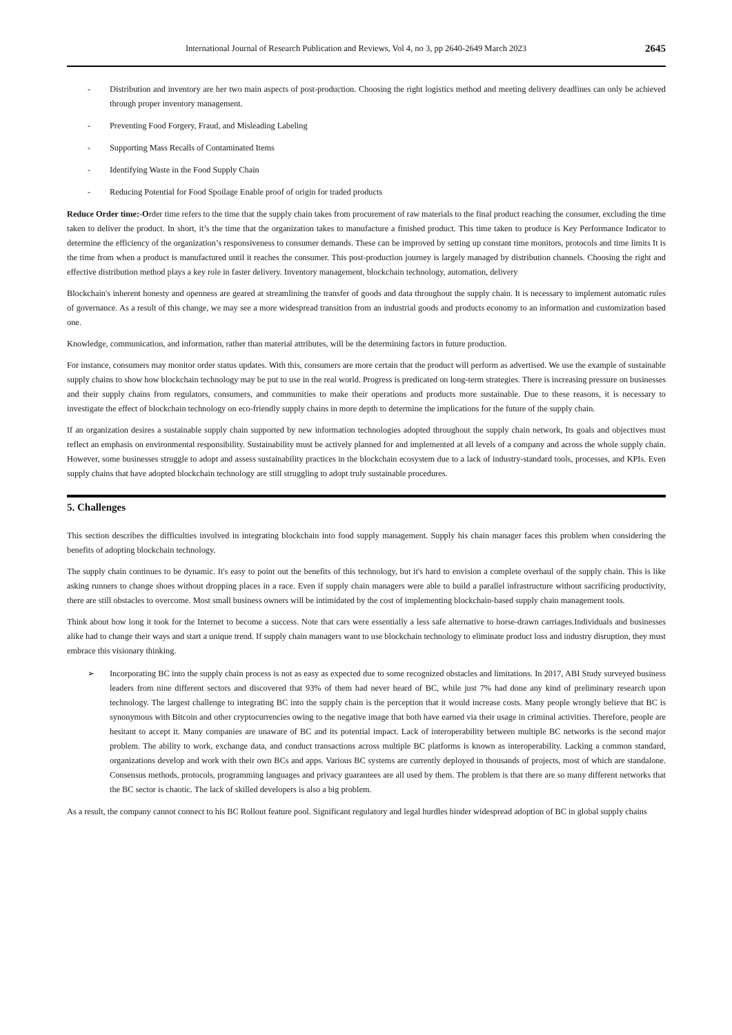International Journal of Research Publication and Reviews, Vol 4, no 3, pp 2640-2649 March 2023 2645
- Distribution and inventory are her two main aspects of post-production. Choosing the right logistics method and meeting delivery deadlines can only be achieved through proper inventory management.
- Preventing Food Forgery, Fraud, and Misleading Labeling
- Supporting Mass Recalls of Contaminated Items
- Identifying Waste in the Food Supply Chain
- Reducing Potential for Food Spoilage Enable proof of origin for traded products
Reduce Order time:-Order time refers to the time that the supply chain takes from procurement of raw materials to the final product reaching the consumer, excluding the time taken to deliver the product. In short, it’s the time that the organization takes to manufacture a finished product. This time taken to produce is Key Performance Indicator to determine the efficiency of the organization’s responsiveness to consumer demands. These can be improved by setting up constant time monitors, protocols and time limits It is the time from when a product is manufactured until it reaches the consumer. This post-production journey is largely managed by distribution channels. Choosing the right and effective distribution method plays a key role in faster delivery. Inventory management, blockchain technology, automation, delivery
Blockchain's inherent honesty and openness are geared at streamlining the transfer of goods and data throughout the supply chain. It is necessary to implement automatic rules of governance. As a result of this change, we may see a more widespread transition from an industrial goods and products economy to an information and customization based one.
Knowledge, communication, and information, rather than material attributes, will be the determining factors in future production.
For instance, consumers may monitor order status updates. With this, consumers are more certain that the product will perform as advertised. We use the example of sustainable supply chains to show how blockchain technology may be put to use in the real world. Progress is predicated on long-term strategies. There is increasing pressure on businesses and their supply chains from regulators, consumers, and communities to make their operations and products more sustainable. Due to these reasons, it is necessary to investigate the effect of blockchain technology on eco-friendly supply chains in more depth to determine the implications for the future of the supply chain.
If an organization desires a sustainable supply chain supported by new information technologies adopted throughout the supply chain network, Its goals and objectives must reflect an emphasis on environmental responsibility. Sustainability must be actively planned for and implemented at all levels of a company and across the whole supply chain. However, some businesses struggle to adopt and assess sustainability practices in the blockchain ecosystem due to a lack of industry-standard tools, processes, and KPIs. Even supply chains that have adopted blockchain technology are still struggling to adopt truly sustainable procedures.
5. Challenges
This section describes the difficulties involved in integrating blockchain into food supply management. Supply his chain manager faces this problem when considering the benefits of adopting blockchain technology.
The supply chain continues to be dynamic. It's easy to point out the benefits of this technology, but it's hard to envision a complete overhaul of the supply chain. This is like asking runners to change shoes without dropping places in a race. Even if supply chain managers were able to build a parallel infrastructure without sacrificing productivity, there are still obstacles to overcome. Most small business owners will be intimidated by the cost of implementing blockchain-based supply chain management tools.
Think about how long it took for the Internet to become a success. Note that cars were essentially a less safe alternative to horse-drawn carriages.Individuals and businesses alike had to change their ways and start a unique trend. If supply chain managers want to use blockchain technology to eliminate product loss and industry disruption, they must embrace this visionary thinking.
➢ Incorporating BC into the supply chain process is not as easy as expected due to some recognized obstacles and limitations. In 2017, ABI Study surveyed business leaders from nine different sectors and discovered that 93% of them had never heard of BC, while just 7% had done any kind of preliminary research upon technology. The largest challenge to integrating BC into the supply chain is the perception that it would increase costs. Many people wrongly believe that BC is synonymous with Bitcoin and other cryptocurrencies owing to the negative image that both have earned via their usage in criminal activities. Therefore, people are hesitant to accept it. Many companies are unaware of BC and its potential impact. Lack of interoperability between multiple BC networks is the second major problem. The ability to work, exchange data, and conduct transactions across multiple BC platforms is known as interoperability. Lacking a common standard, organizations develop and work with their own BCs and apps. Various BC systems are currently deployed in thousands of projects, most of which are standalone. Consensus methods, protocols, programming languages and privacy guarantees are all used by them. The problem is that there are so many different networks that the BC sector is chaotic. The lack of skilled developers is also a big problem.
As a result, the company cannot connect to his BC Rollout feature pool. Significant regulatory and legal hurdles hinder widespread adoption of BC in global supply chains